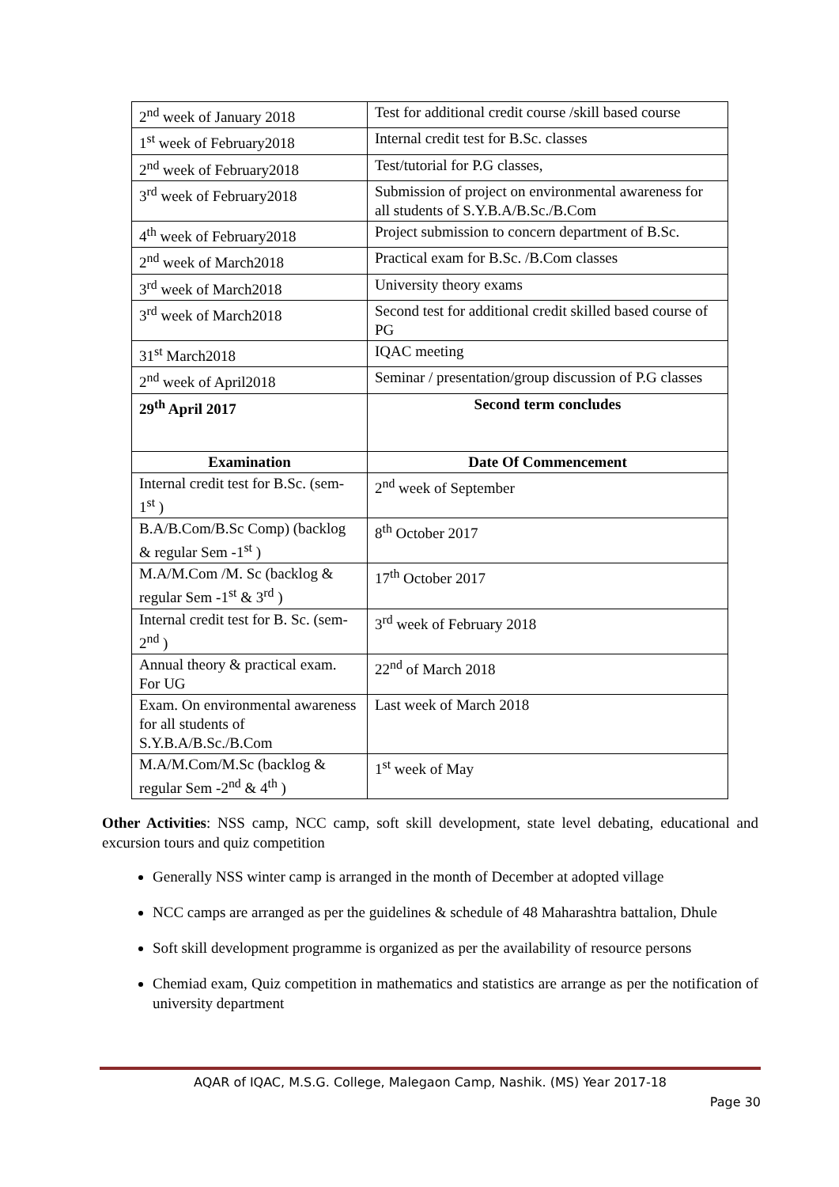| 2<sup>nd</sup> week of January 2018 | Test for additional credit course /skill based course |
| 1<sup>st</sup> week of February2018 | Internal credit test for B.Sc. classes |
| 2<sup>nd</sup> week of February2018 | Test/tutorial for P.G classes, |
| 3<sup>rd</sup> week of February2018 | Submission of project on environmental awareness for all students of S.Y.B.A/B.Sc./B.Com |
| 4<sup>th</sup> week of February2018 | Project submission to concern department of B.Sc. |
| 2<sup>nd</sup> week of March2018 | Practical exam for B.Sc. /B.Com classes |
| 3<sup>rd</sup> week of March2018 | University theory exams |
| 3<sup>rd</sup> week of March2018 | Second test for additional credit skilled based course of PG |
| 31<sup>st</sup> March2018 | IQAC meeting |
| 2<sup>nd</sup> week of April2018 | Seminar / presentation/group discussion of P.G classes |
| 29<sup>th</sup> April 2017 | Second term concludes |
| Examination | Date Of Commencement |
| Internal credit test for B.Sc. (sem-1<sup>st</sup> ) | 2<sup>nd</sup> week of September |
| B.A/B.Com/B.Sc Comp) (backlog & regular Sem -1<sup>st</sup> ) | 8<sup>th</sup> October 2017 |
| M.A/M.Com /M. Sc (backlog & regular Sem -1<sup>st</sup> & 3<sup>rd</sup> ) | 17<sup>th</sup> October 2017 |
| Internal credit test for B. Sc. (sem-2<sup>nd</sup> ) | 3<sup>rd</sup> week of February 2018 |
| Annual theory & practical exam. For UG | 22<sup>nd</sup> of March 2018 |
| Exam. On environmental awareness for all students of S.Y.B.A/B.Sc./B.Com | Last week of March 2018 |
| M.A/M.Com/M.Sc (backlog & regular Sem -2<sup>nd</sup> & 4<sup>th</sup> ) | 1<sup>st</sup> week of May |
Other Activities: NSS camp, NCC camp, soft skill development, state level debating, educational and excursion tours and quiz competition
Generally NSS winter camp is arranged in the month of December at adopted village
NCC camps are arranged as per the guidelines & schedule of 48 Maharashtra battalion, Dhule
Soft skill development programme is organized as per the availability of resource persons
Chemiad exam, Quiz competition in mathematics and statistics are arrange as per the notification of university department
AQAR of IQAC, M.S.G. College, Malegaon Camp, Nashik. (MS) Year 2017-18
Page 30